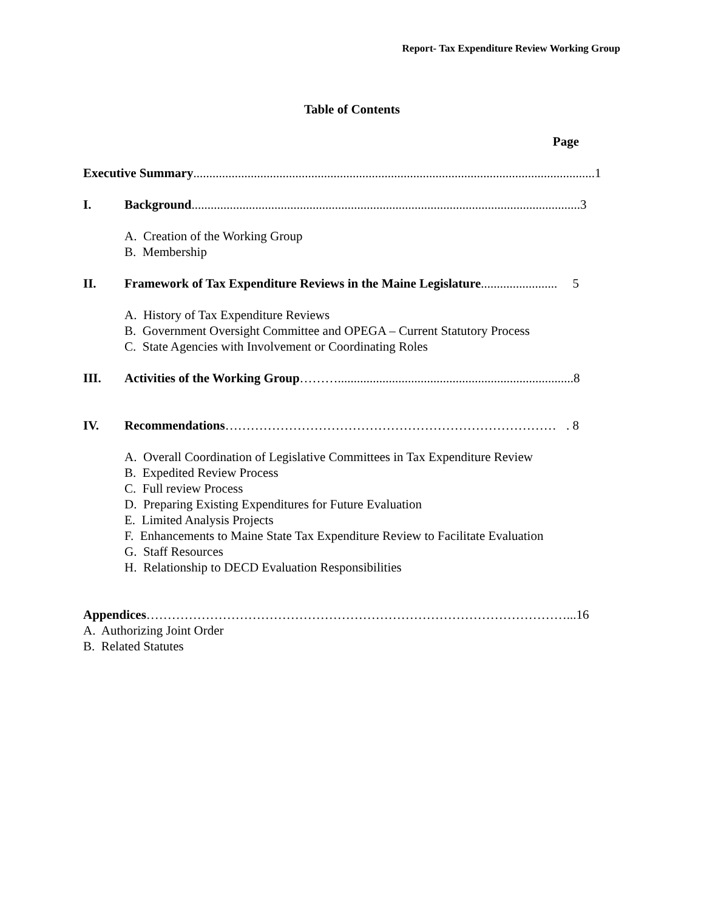Report- Tax Expenditure Review Working Group
Table of Contents
Page
Executive Summary.............................................................................................................................. 1
I. Background .......................................................................................................................... 3
A. Creation of the Working Group
B. Membership
II. Framework of Tax Expenditure Reviews in the Maine Legislature ........................ 5
A. History of Tax Expenditure Reviews
B. Government Oversight Committee and OPEGA – Current Statutory Process
C. State Agencies with Involvement or Coordinating Roles
III. Activities of the Working Group ……….......................................................................... 8
IV. Recommendations ……………………………………………………………………. 8
A. Overall Coordination of Legislative Committees in Tax Expenditure Review
B. Expedited Review Process
C. Full review Process
D. Preparing Existing Expenditures for Future Evaluation
E. Limited Analysis Projects
F. Enhancements to Maine State Tax Expenditure Review to Facilitate Evaluation
G. Staff Resources
H. Relationship to DECD Evaluation Responsibilities
Appendices ………………………………………………………………………………………...16
A. Authorizing Joint Order
B. Related Statutes